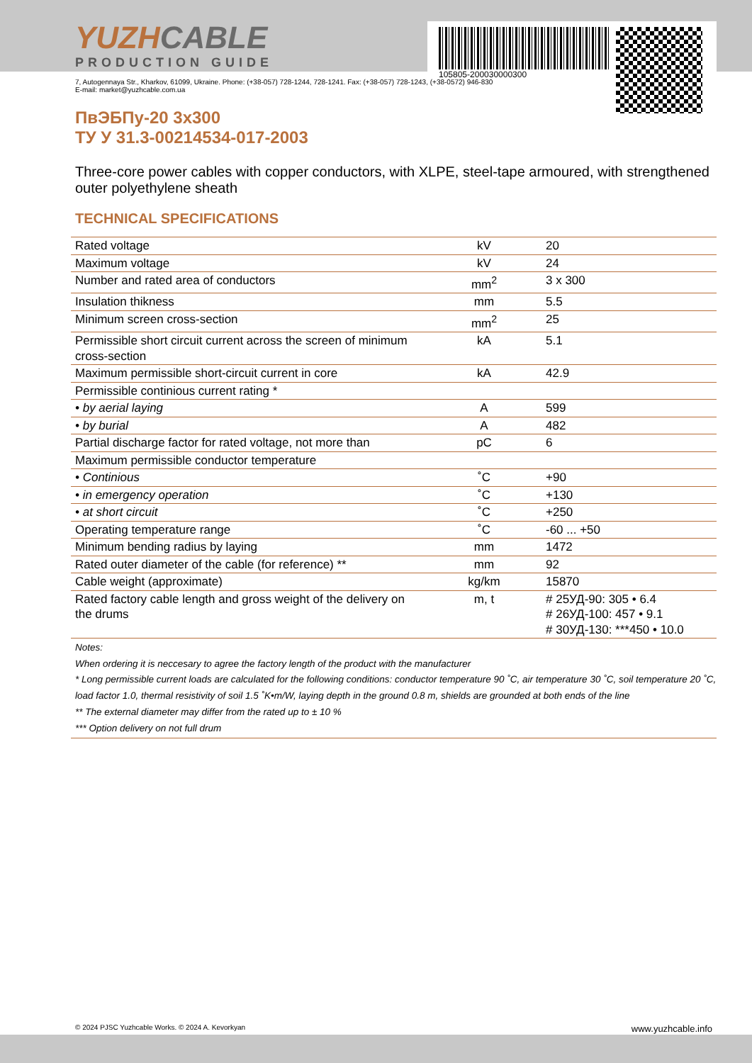YUZHCABLE
PRODUCTION GUIDE
105805-200030000300
7, Autogennaya Str., Kharkov, 61099, Ukraine. Phone: (+38-057) 728-1244, 728-1241. Fax: (+38-057) 728-1243, (+38-0572) 946-830
E-mail: market@yuzhcable.com.ua
ПвЭБПу-20 3х300
ТУ У 31.3-00214534-017-2003
Three-core power cables with copper conductors, with XLPE, steel-tape armoured, with strengthened outer polyethylene sheath
TECHNICAL SPECIFICATIONS
| Rated voltage | kV | 20 |
| Maximum voltage | kV | 24 |
| Number and rated area of conductors | mm<sup>2</sup> | 3 x 300 |
| Insulation thikness | mm | 5.5 |
| Minimum screen cross-section | mm<sup>2</sup> | 25 |
| Permissible short circuit current across the screen of minimum cross-section | kA | 5.1 |
| Maximum permissible short-circuit current in core | kA | 42.9 |
| Permissible continious current rating * | | |
| • by aerial laying | A | 599 |
| • by burial | A | 482 |
| Partial discharge factor for rated voltage, not more than | pC | 6 |
| Maximum permissible conductor temperature | | |
| • Continious | ˚C | +90 |
| • in emergency operation | ˚C | +130 |
| • at short circuit | ˚C | +250 |
| Operating temperature range | ˚C | -60 ... +50 |
| Minimum bending radius by laying | mm | 1472 |
| Rated outer diameter of the cable (for reference) ** | mm | 92 |
| Cable weight (approximate) | kg/km | 15870 |
| Rated factory cable length and gross weight of the delivery on the drums | m, t | # 25УД-90: 305 • 6.4 # 26УД-100: 457 • 9.1 # 30УД-130: ***450 • 10.0 |
Notes:
When ordering it is neccesary to agree the factory length of the product with the manufacturer
* Long permissible current loads are calculated for the following conditions: conductor temperature 90 ˚C, air temperature 30 ˚C, soil temperature 20 ˚C, load factor 1.0, thermal resistivity of soil 1.5 ˚K•m/W, laying depth in the ground 0.8 m, shields are grounded at both ends of the line
** The external diameter may differ from the rated up to ± 10 %
*** Option delivery on not full drum
© 2024 PJSC Yuzhcable Works. © 2024 A. Kevorkyan www.yuzhcable.info